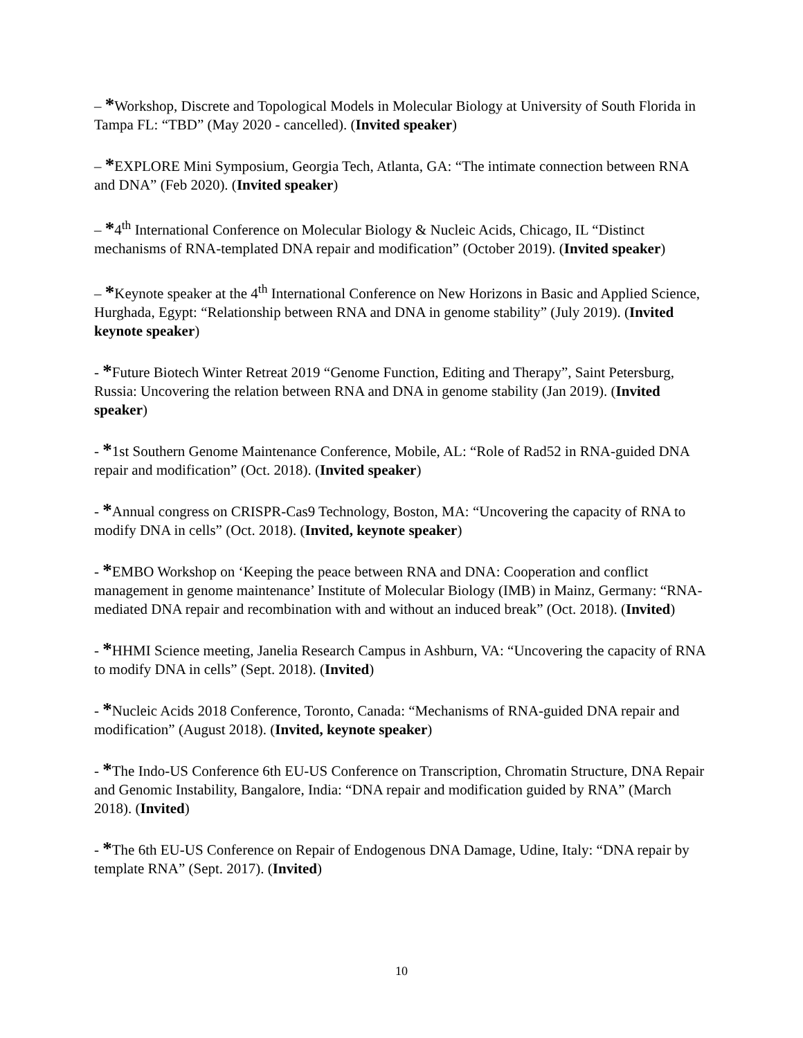– *Workshop, Discrete and Topological Models in Molecular Biology at University of South Florida in Tampa FL: “TBD” (May 2020 - cancelled). (Invited speaker)
– *EXPLORE Mini Symposium, Georgia Tech, Atlanta, GA: “The intimate connection between RNA and DNA” (Feb 2020). (Invited speaker)
– *4<sup>th</sup> International Conference on Molecular Biology & Nucleic Acids, Chicago, IL “Distinct mechanisms of RNA-templated DNA repair and modification” (October 2019). (Invited speaker)
– *Keynote speaker at the 4<sup>th</sup> International Conference on New Horizons in Basic and Applied Science, Hurghada, Egypt: “Relationship between RNA and DNA in genome stability” (July 2019). (Invited keynote speaker)
- *Future Biotech Winter Retreat 2019 “Genome Function, Editing and Therapy”, Saint Petersburg, Russia: Uncovering the relation between RNA and DNA in genome stability (Jan 2019). (Invited speaker)
- *1st Southern Genome Maintenance Conference, Mobile, AL: “Role of Rad52 in RNA-guided DNA repair and modification” (Oct. 2018). (Invited speaker)
- *Annual congress on CRISPR-Cas9 Technology, Boston, MA: “Uncovering the capacity of RNA to modify DNA in cells” (Oct. 2018). (Invited, keynote speaker)
- *EMBO Workshop on ‘Keeping the peace between RNA and DNA: Cooperation and conflict management in genome maintenance’ Institute of Molecular Biology (IMB) in Mainz, Germany: “RNA-mediated DNA repair and recombination with and without an induced break” (Oct. 2018). (Invited)
- *HHMI Science meeting, Janelia Research Campus in Ashburn, VA: “Uncovering the capacity of RNA to modify DNA in cells” (Sept. 2018). (Invited)
- *Nucleic Acids 2018 Conference, Toronto, Canada: “Mechanisms of RNA-guided DNA repair and modification” (August 2018). (Invited, keynote speaker)
- *The Indo-US Conference 6th EU-US Conference on Transcription, Chromatin Structure, DNA Repair and Genomic Instability, Bangalore, India: “DNA repair and modification guided by RNA” (March 2018). (Invited)
- *The 6th EU-US Conference on Repair of Endogenous DNA Damage, Udine, Italy: “DNA repair by template RNA” (Sept. 2017). (Invited)
10